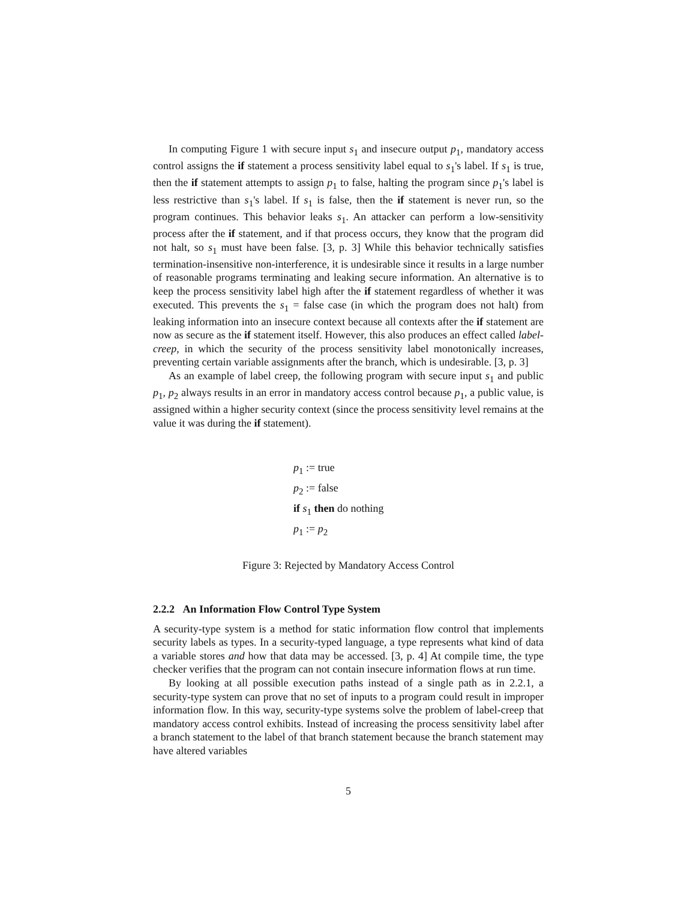In computing Figure 1 with secure input s<sub>1</sub> and insecure output p<sub>1</sub>, mandatory access control assigns the if statement a process sensitivity label equal to s<sub>1</sub>'s label. If s<sub>1</sub> is true, then the if statement attempts to assign p<sub>1</sub> to false, halting the program since p<sub>1</sub>'s label is less restrictive than s<sub>1</sub>'s label. If s<sub>1</sub> is false, then the if statement is never run, so the program continues. This behavior leaks s<sub>1</sub>. An attacker can perform a low-sensitivity process after the if statement, and if that process occurs, they know that the program did not halt, so s<sub>1</sub> must have been false. [3, p. 3] While this behavior technically satisfies termination-insensitive non-interference, it is undesirable since it results in a large number of reasonable programs terminating and leaking secure information. An alternative is to keep the process sensitivity label high after the if statement regardless of whether it was executed. This prevents the s<sub>1</sub> = false case (in which the program does not halt) from leaking information into an insecure context because all contexts after the if statement are now as secure as the if statement itself. However, this also produces an effect called label-creep, in which the security of the process sensitivity label monotonically increases, preventing certain variable assignments after the branch, which is undesirable. [3, p. 3]
As an example of label creep, the following program with secure input s<sub>1</sub> and public p<sub>1</sub>, p<sub>2</sub> always results in an error in mandatory access control because p<sub>1</sub>, a public value, is assigned within a higher security context (since the process sensitivity level remains at the value it was during the if statement).
p<sub>1</sub> := true
p<sub>2</sub> := false
if s<sub>1</sub> then do nothing
p<sub>1</sub> := p<sub>2</sub>
Figure 3: Rejected by Mandatory Access Control
2.2.2 An Information Flow Control Type System
A security-type system is a method for static information flow control that implements security labels as types. In a security-typed language, a type represents what kind of data a variable stores and how that data may be accessed. [3, p. 4] At compile time, the type checker verifies that the program can not contain insecure information flows at run time.
By looking at all possible execution paths instead of a single path as in 2.2.1, a security-type system can prove that no set of inputs to a program could result in improper information flow. In this way, security-type systems solve the problem of label-creep that mandatory access control exhibits. Instead of increasing the process sensitivity label after a branch statement to the label of that branch statement because the branch statement may have altered variables
5